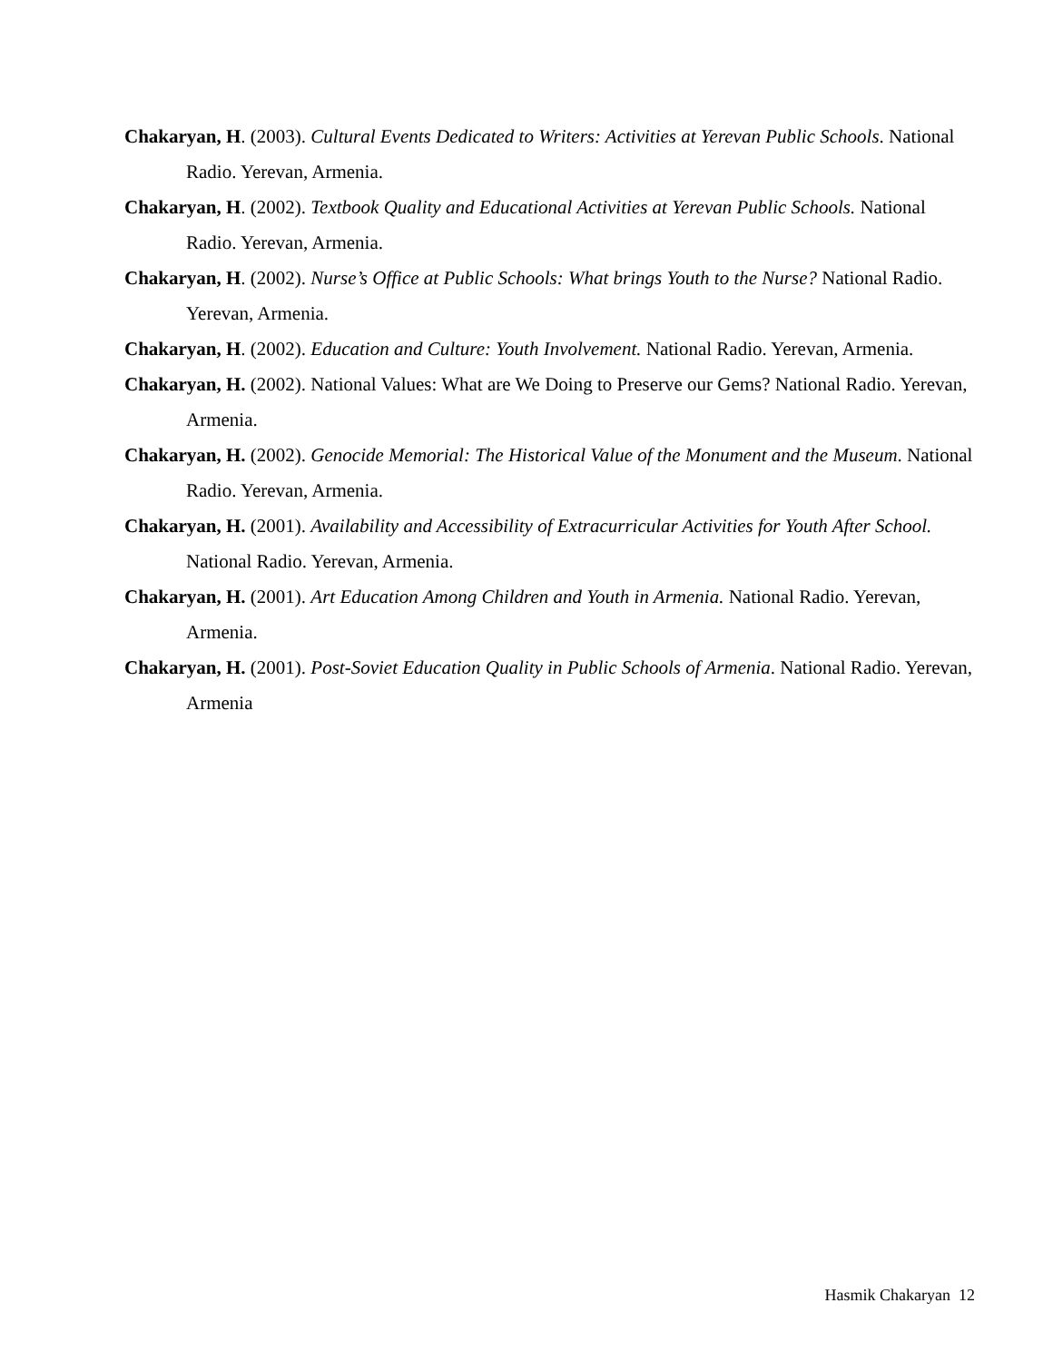Chakaryan, H. (2003). Cultural Events Dedicated to Writers: Activities at Yerevan Public Schools. National Radio. Yerevan, Armenia.
Chakaryan, H. (2002). Textbook Quality and Educational Activities at Yerevan Public Schools. National Radio. Yerevan, Armenia.
Chakaryan, H. (2002). Nurse’s Office at Public Schools: What brings Youth to the Nurse? National Radio. Yerevan, Armenia.
Chakaryan, H. (2002). Education and Culture: Youth Involvement. National Radio. Yerevan, Armenia.
Chakaryan, H. (2002). National Values: What are We Doing to Preserve our Gems? National Radio. Yerevan, Armenia.
Chakaryan, H. (2002). Genocide Memorial: The Historical Value of the Monument and the Museum. National Radio. Yerevan, Armenia.
Chakaryan, H. (2001). Availability and Accessibility of Extracurricular Activities for Youth After School. National Radio. Yerevan, Armenia.
Chakaryan, H. (2001). Art Education Among Children and Youth in Armenia. National Radio. Yerevan, Armenia.
Chakaryan, H. (2001). Post-Soviet Education Quality in Public Schools of Armenia. National Radio. Yerevan, Armenia
Hasmik Chakaryan 12